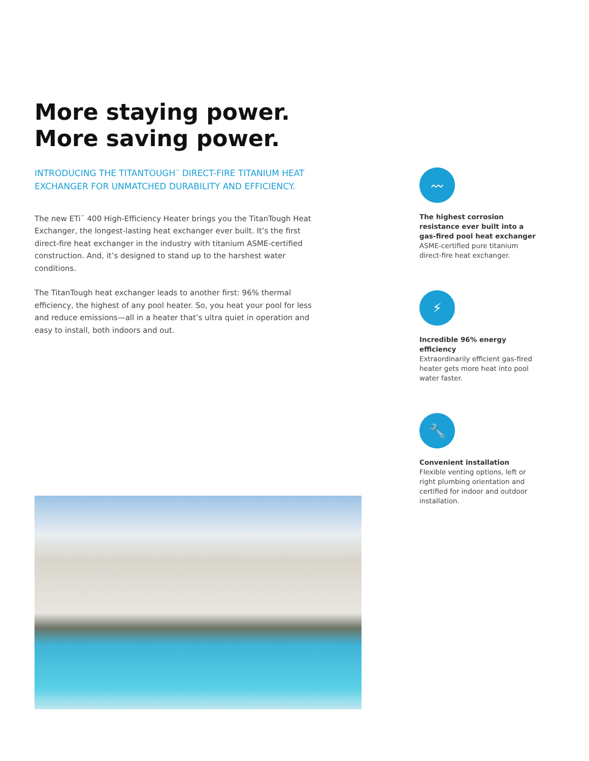More staying power.
More saving power.
INTRODUCING THE TITANTOUGH<sup>™</sup> DIRECT-FIRE TITANIUM HEAT EXCHANGER FOR UNMATCHED DURABILITY AND EFFICIENCY.
The new ETi<sup>™</sup> 400 High-Efficiency Heater brings you the TitanTough Heat Exchanger, the longest-lasting heat exchanger ever built. It’s the first direct-fire heat exchanger in the industry with titanium ASME-certified construction. And, it’s designed to stand up to the harshest water conditions.
The TitanTough heat exchanger leads to another first: 96% thermal efficiency, the highest of any pool heater. So, you heat your pool for less and reduce emissions—all in a heater that’s ultra quiet in operation and easy to install, both indoors and out.
〰
The highest corrosion resistance ever built into a gas-fired pool heat exchanger
ASME-certified pure titanium direct-fire heat exchanger.
⚡
Incredible 96% energy efficiency
Extraordinarily efficient gas-fired heater gets more heat into pool water faster.
🔧
Convenient installation
Flexible venting options, left or right plumbing orientation and certified for indoor and outdoor installation.